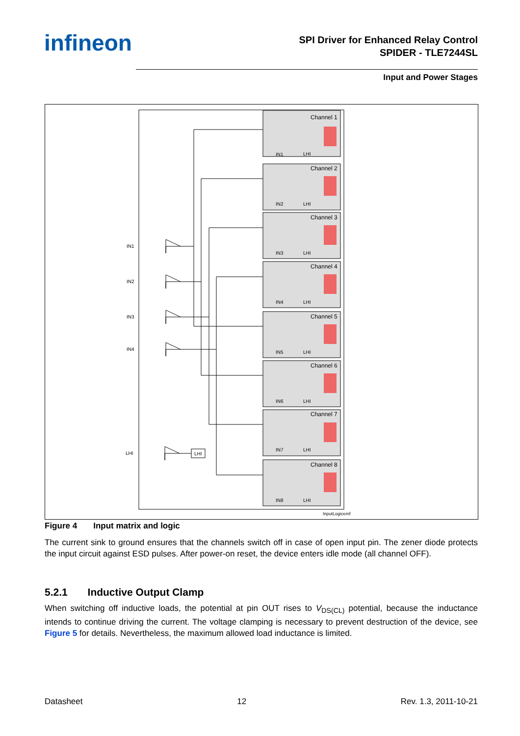infineon
SPI Driver for Enhanced Relay Control
SPIDER - TLE7244SL
Input and Power Stages
Channel 1
IN1
LHI
Channel 2
IN2
LHI
Channel 3
IN3
LHI
Channel 4
IN4
LHI
Channel 5
IN5
LHI
Channel 6
IN6
LHI
Channel 7
IN7
LHI
Channel 8
IN8
LHI
IN1
IN2
IN3
IN4
LHI
LHI
InputLogicemf
Figure 4 Input matrix and logic
The current sink to ground ensures that the channels switch off in case of open input pin. The zener diode protects the input circuit against ESD pulses. After power-on reset, the device enters idle mode (all channel OFF).
5.2.1 Inductive Output Clamp
When switching off inductive loads, the potential at pin OUT rises to V<sub>DS(CL)</sub> potential, because the inductance intends to continue driving the current. The voltage clamping is necessary to prevent destruction of the device, see Figure 5 for details. Nevertheless, the maximum allowed load inductance is limited.
Datasheet 12 Rev. 1.3, 2011-10-21